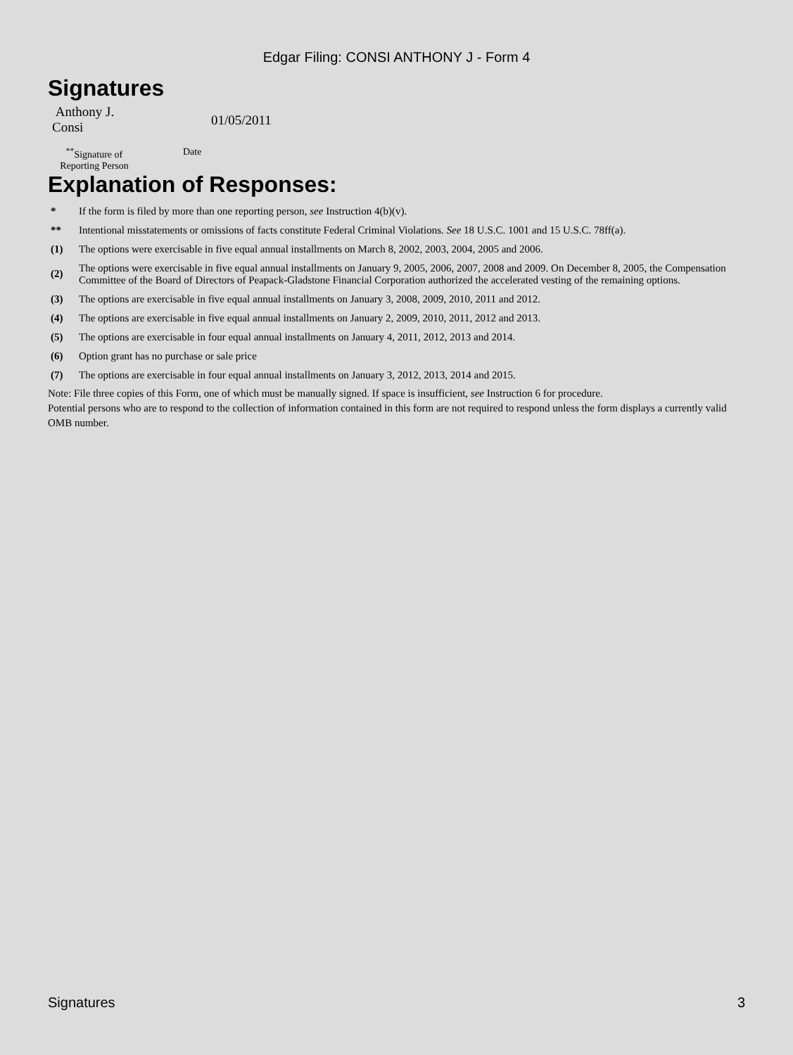Edgar Filing: CONSI ANTHONY J - Form 4
Signatures
| Anthony J. Consi | 01/05/2011 |
| <sup>**</sup> Signature of Reporting Person | Date |
Explanation of Responses:
| * | If the form is filed by more than one reporting person, see Instruction 4(b)(v). |
| ** | Intentional misstatements or omissions of facts constitute Federal Criminal Violations. See 18 U.S.C. 1001 and 15 U.S.C. 78ff(a). |
| (1) | The options were exercisable in five equal annual installments on March 8, 2002, 2003, 2004, 2005 and 2006. |
| (2) | The options were exercisable in five equal annual installments on January 9, 2005, 2006, 2007, 2008 and 2009. On December 8, 2005, the Compensation Committee of the Board of Directors of Peapack-Gladstone Financial Corporation authorized the accelerated vesting of the remaining options. |
| (3) | The options are exercisable in five equal annual installments on January 3, 2008, 2009, 2010, 2011 and 2012. |
| (4) | The options are exercisable in five equal annual installments on January 2, 2009, 2010, 2011, 2012 and 2013. |
| (5) | The options are exercisable in four equal annual installments on January 4, 2011, 2012, 2013 and 2014. |
| (6) | Option grant has no purchase or sale price |
| (7) | The options are exercisable in four equal annual installments on January 3, 2012, 2013, 2014 and 2015. |
Note: File three copies of this Form, one of which must be manually signed. If space is insufficient, see Instruction 6 for procedure.
Potential persons who are to respond to the collection of information contained in this form are not required to respond unless the form displays a currently valid OMB number.
Signatures 3